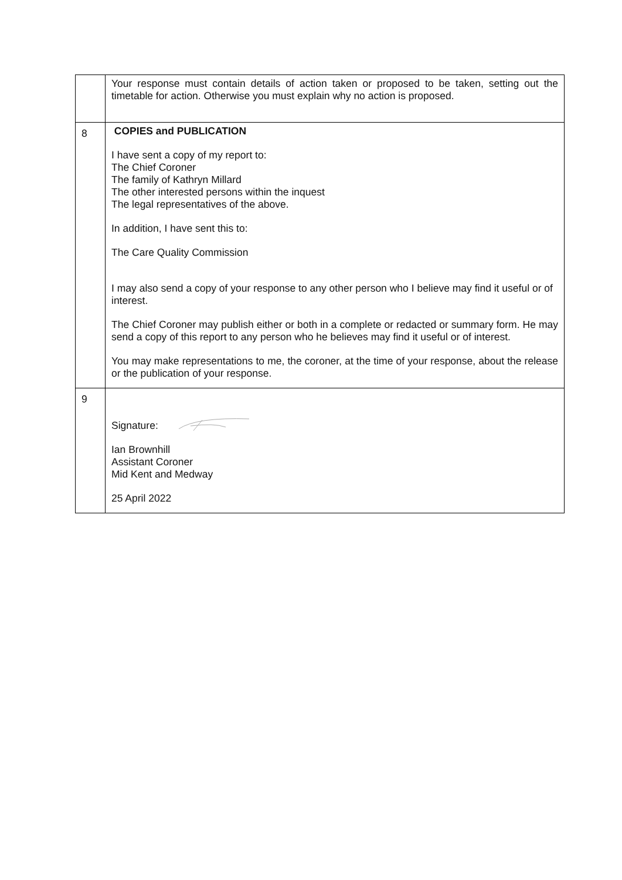| | Your response must contain details of action taken or proposed to be taken, setting out the timetable for action. Otherwise you must explain why no action is proposed. |
| 8 | COPIES and PUBLICATION I have sent a copy of my report to: The Chief Coroner The family of Kathryn Millard The other interested persons within the inquest The legal representatives of the above. In addition, I have sent this to: The Care Quality Commission I may also send a copy of your response to any other person who I believe may find it useful or of interest. The Chief Coroner may publish either or both in a complete or redacted or summary form. He may send a copy of this report to any person who he believes may find it useful or of interest. You may make representations to me, the coroner, at the time of your response, about the release or the publication of your response. |
| 9 | Signature: Ian Brownhill Assistant Coroner Mid Kent and Medway 25 April 2022 |